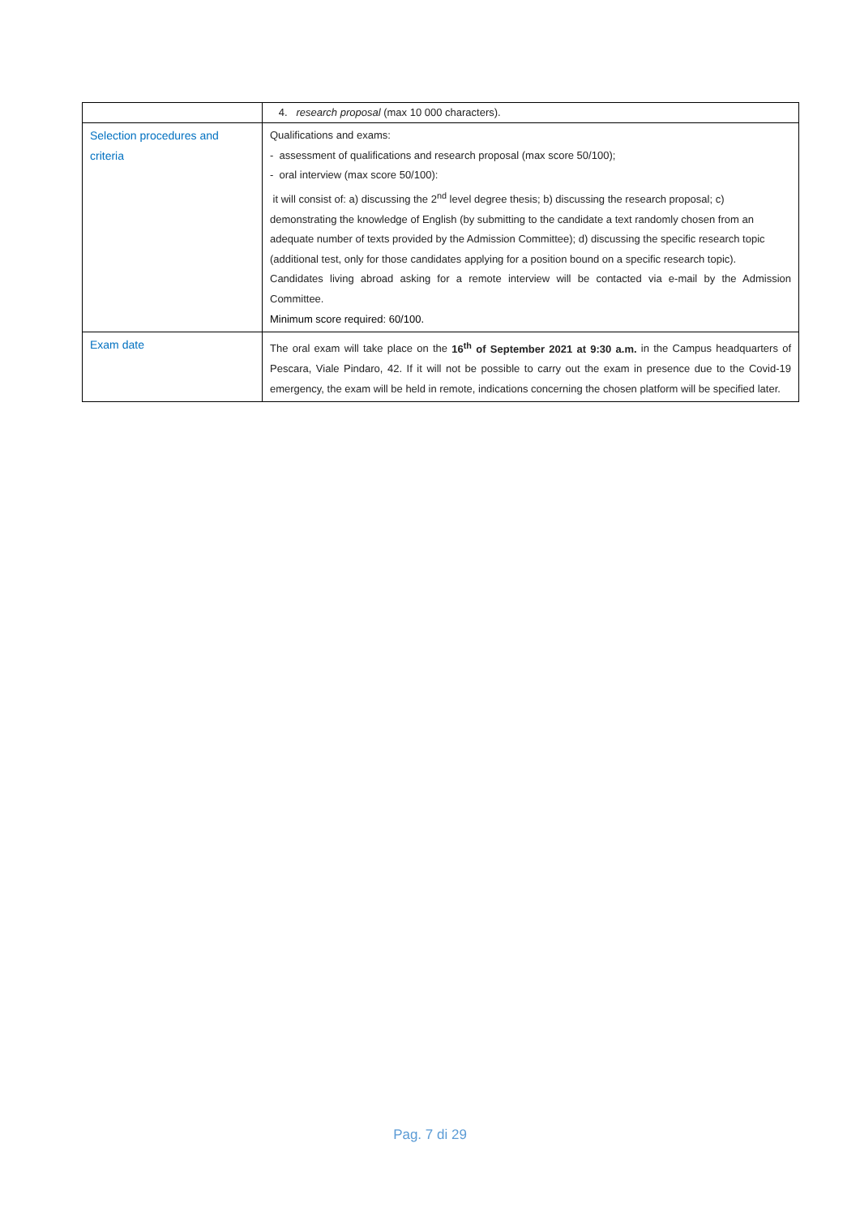| | 4. research proposal (max 10 000 characters). |
| Selection procedures and criteria | Qualifications and exams: - assessment of qualifications and research proposal (max score 50/100); - oral interview (max score 50/100): it will consist of: a) discussing the 2<sup>nd</sup> level degree thesis; b) discussing the research proposal; c) demonstrating the knowledge of English (by submitting to the candidate a text randomly chosen from an adequate number of texts provided by the Admission Committee); d) discussing the specific research topic (additional test, only for those candidates applying for a position bound on a specific research topic). Candidates living abroad asking for a remote interview will be contacted via e-mail by the Admission Committee. Minimum score required: 60/100. |
| Exam date | The oral exam will take place on the 16<sup>th</sup> of September 2021 at 9:30 a.m. in the Campus headquarters of Pescara, Viale Pindaro, 42. If it will not be possible to carry out the exam in presence due to the Covid-19 emergency, the exam will be held in remote, indications concerning the chosen platform will be specified later. |
Pag. 7 di 29